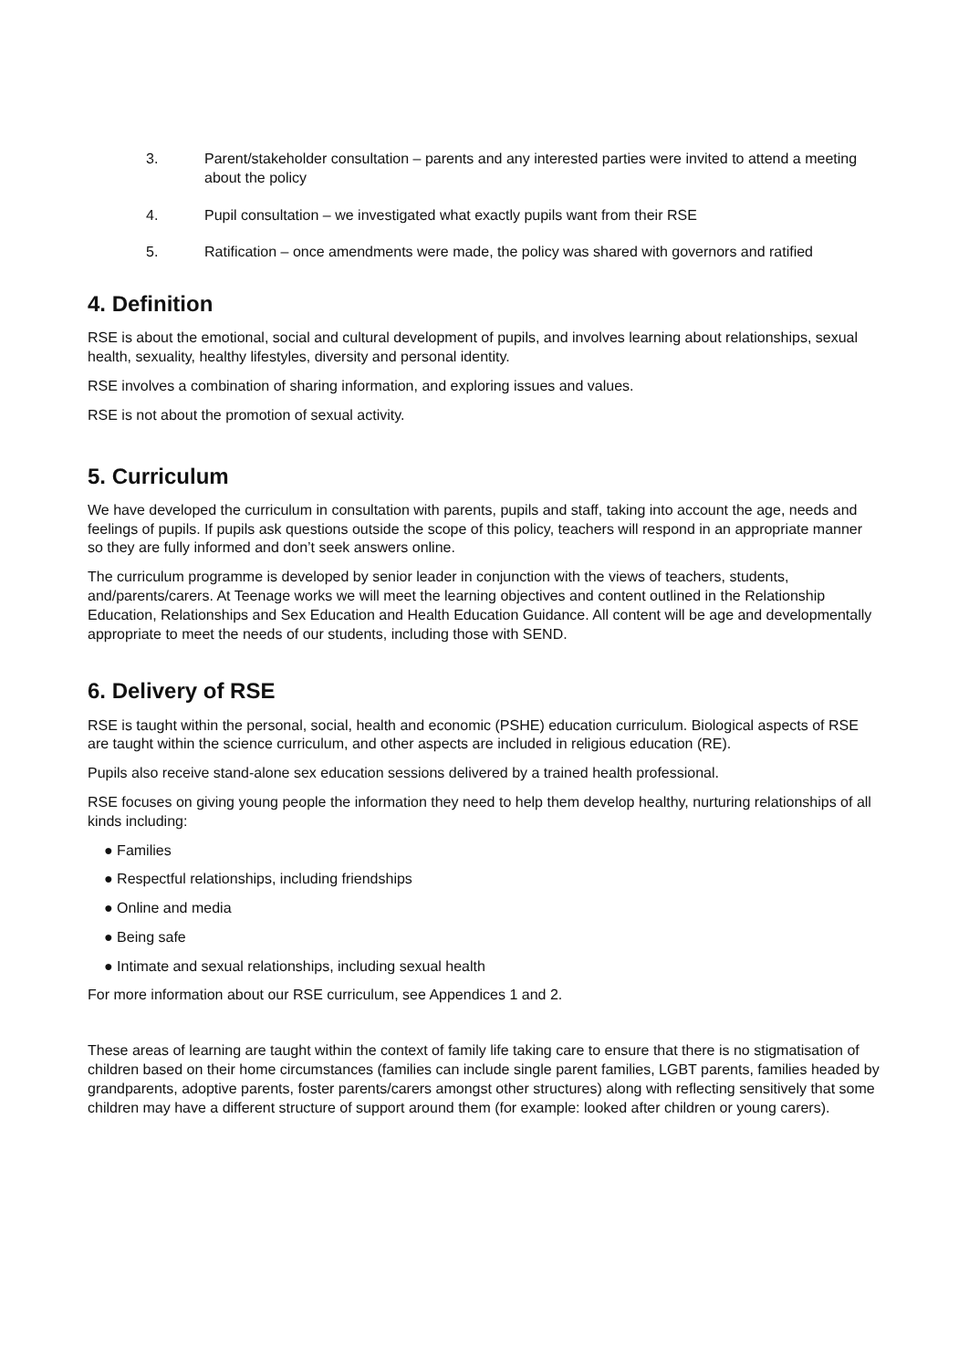3. Parent/stakeholder consultation – parents and any interested parties were invited to attend a meeting about the policy
4. Pupil consultation – we investigated what exactly pupils want from their RSE
5. Ratification – once amendments were made, the policy was shared with governors and ratified
4. Definition
RSE is about the emotional, social and cultural development of pupils, and involves learning about relationships, sexual health, sexuality, healthy lifestyles, diversity and personal identity.
RSE involves a combination of sharing information, and exploring issues and values.
RSE is not about the promotion of sexual activity.
5. Curriculum
We have developed the curriculum in consultation with parents, pupils and staff, taking into account the age, needs and feelings of pupils. If pupils ask questions outside the scope of this policy, teachers will respond in an appropriate manner so they are fully informed and don’t seek answers online.
The curriculum programme is developed by senior leader in conjunction with the views of teachers, students, and/parents/carers. At Teenage works we will meet the learning objectives and content outlined in the Relationship Education, Relationships and Sex Education and Health Education Guidance. All content will be age and developmentally appropriate to meet the needs of our students, including those with SEND.
6. Delivery of RSE
RSE is taught within the personal, social, health and economic (PSHE) education curriculum. Biological aspects of RSE are taught within the science curriculum, and other aspects are included in religious education (RE).
Pupils also receive stand-alone sex education sessions delivered by a trained health professional.
RSE focuses on giving young people the information they need to help them develop healthy, nurturing relationships of all kinds including:
● Families
● Respectful relationships, including friendships
● Online and media
● Being safe
● Intimate and sexual relationships, including sexual health
For more information about our RSE curriculum, see Appendices 1 and 2.
These areas of learning are taught within the context of family life taking care to ensure that there is no stigmatisation of children based on their home circumstances (families can include single parent families, LGBT parents, families headed by grandparents, adoptive parents, foster parents/carers amongst other structures) along with reflecting sensitively that some children may have a different structure of support around them (for example: looked after children or young carers).